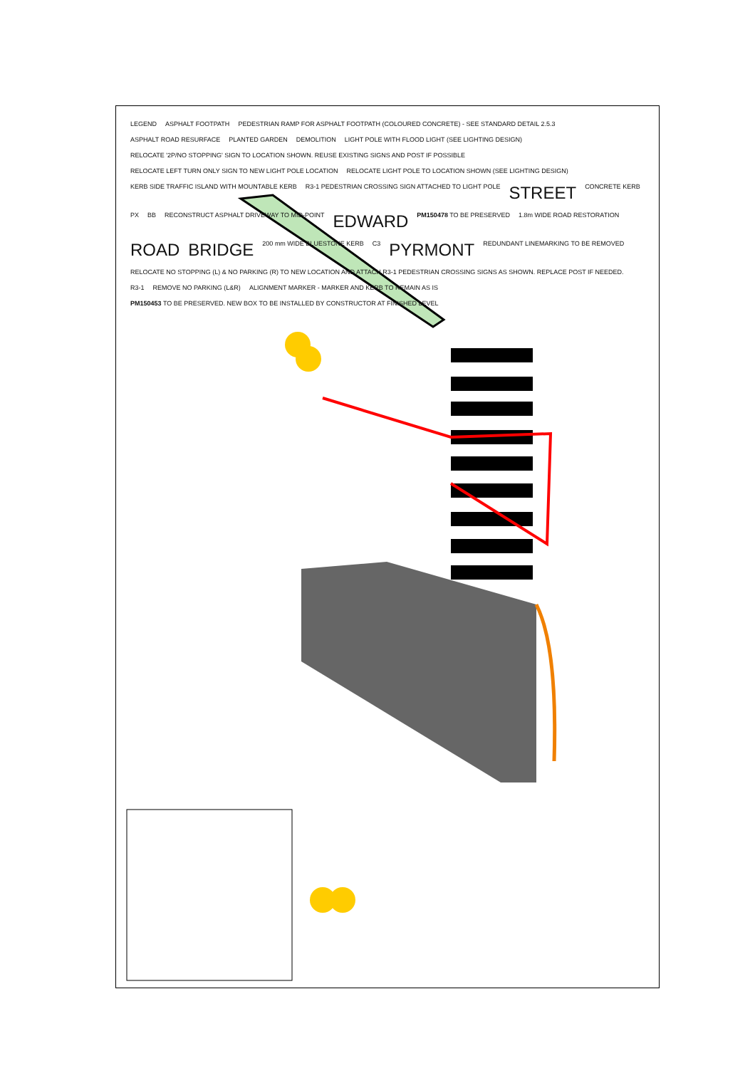LEGEND
ASPHALT FOOTPATH
PEDESTRIAN RAMP FOR ASPHALT FOOTPATH (COLOURED CONCRETE) - SEE STANDARD DETAIL 2.5.3
ASPHALT ROAD RESURFACE
PLANTED GARDEN
DEMOLITION
LIGHT POLE WITH FLOOD LIGHT (SEE LIGHTING DESIGN)
RELOCATE '2P/NO STOPPING' SIGN TO LOCATION SHOWN. REUSE EXISTING SIGNS AND POST IF POSSIBLE
RELOCATE LEFT TURN ONLY SIGN TO NEW LIGHT POLE LOCATION
RELOCATE LIGHT POLE TO LOCATION SHOWN (SEE LIGHTING DESIGN)
KERB SIDE TRAFFIC ISLAND WITH MOUNTABLE KERB
R3-1 PEDESTRIAN CROSSING SIGN ATTACHED TO LIGHT POLE
STREET
CONCRETE KERB
PX
BB
RECONSTRUCT ASPHALT DRIVEWAY TO MID-POINT
EDWARD
PM150478 TO BE PRESERVED
1.8m WIDE ROAD RESTORATION
ROAD
BRIDGE
200 mm WIDE BLUESTONE KERB
C3
PYRMONT
REDUNDANT LINEMARKING TO BE REMOVED
RELOCATE NO STOPPING (L) & NO PARKING (R) TO NEW LOCATION AND ATTACH R3-1 PEDESTRIAN CROSSING SIGNS AS SHOWN. REPLACE POST IF NEEDED.
R3-1
REMOVE NO PARKING (L&R)
ALIGNMENT MARKER - MARKER AND KERB TO REMAIN AS IS
PM150453 TO BE PRESERVED. NEW BOX TO BE INSTALLED BY CONSTRUCTOR AT FINISHED LEVEL